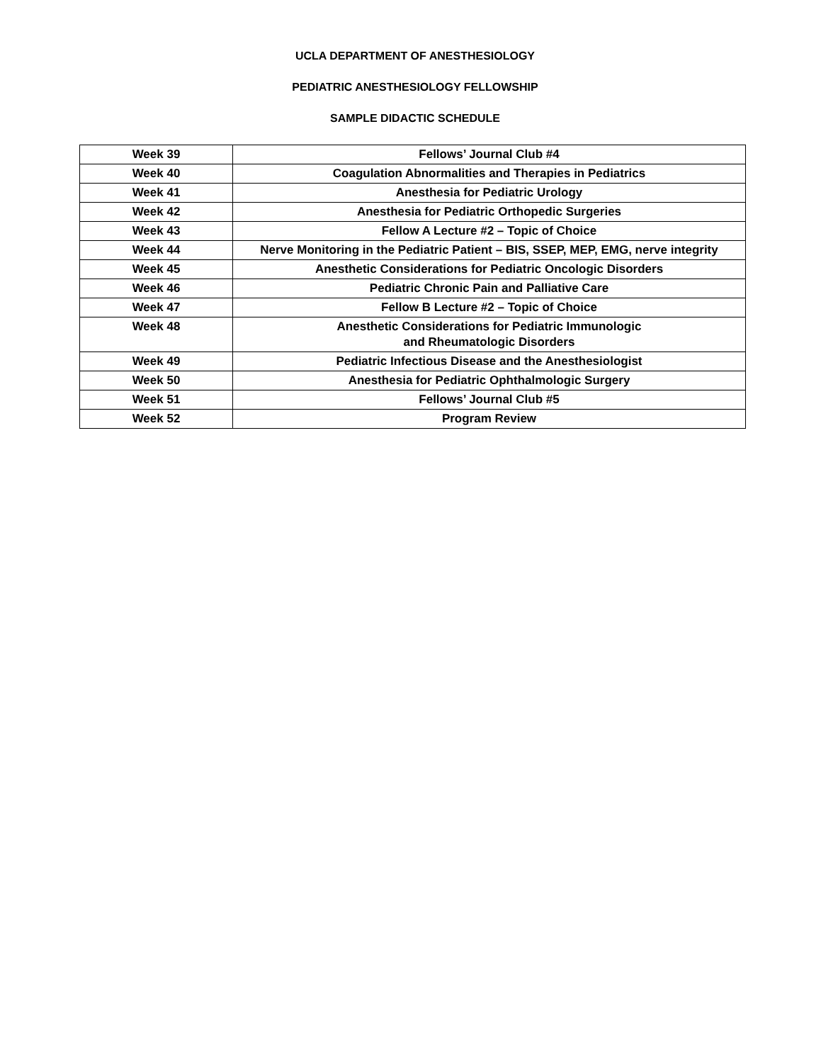UCLA DEPARTMENT OF ANESTHESIOLOGY
PEDIATRIC ANESTHESIOLOGY FELLOWSHIP
SAMPLE DIDACTIC SCHEDULE
| Week 39 | Fellows’ Journal Club #4 |
| Week 40 | Coagulation Abnormalities and Therapies in Pediatrics |
| Week 41 | Anesthesia for Pediatric Urology |
| Week 42 | Anesthesia for Pediatric Orthopedic Surgeries |
| Week 43 | Fellow A Lecture #2 – Topic of Choice |
| Week 44 | Nerve Monitoring in the Pediatric Patient – BIS, SSEP, MEP, EMG, nerve integrity |
| Week 45 | Anesthetic Considerations for Pediatric Oncologic Disorders |
| Week 46 | Pediatric Chronic Pain and Palliative Care |
| Week 47 | Fellow B Lecture #2 – Topic of Choice |
| Week 48 | Anesthetic Considerations for Pediatric Immunologic and Rheumatologic Disorders |
| Week 49 | Pediatric Infectious Disease and the Anesthesiologist |
| Week 50 | Anesthesia for Pediatric Ophthalmologic Surgery |
| Week 51 | Fellows’ Journal Club #5 |
| Week 52 | Program Review |